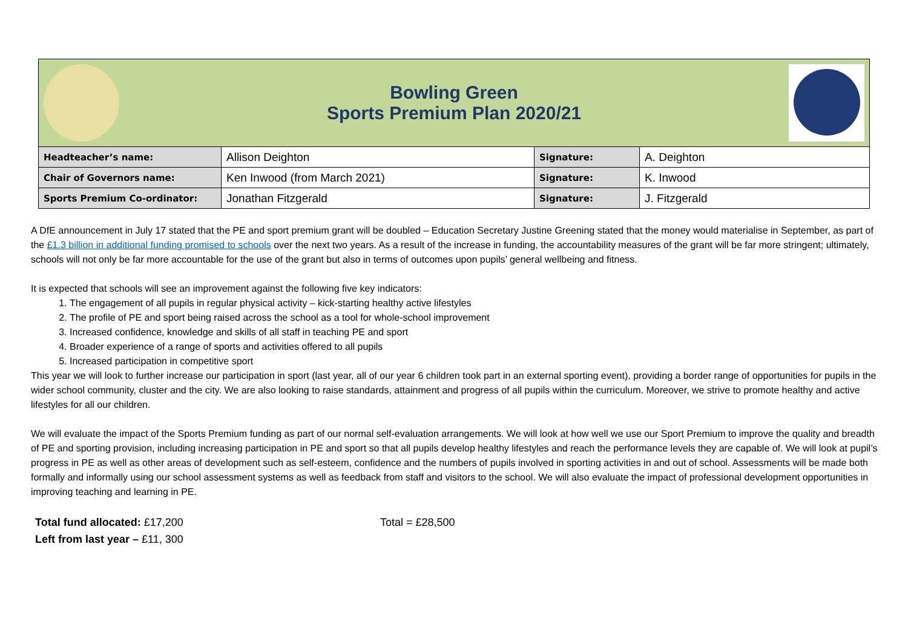| Bowling Green Sports Premium Plan 2020/21 | | | |
| Headteacher’s name: | Allison Deighton | Signature: | A. Deighton |
| Chair of Governors name: | Ken Inwood (from March 2021) | Signature: | K. Inwood |
| Sports Premium Co-ordinator: | Jonathan Fitzgerald | Signature: | J. Fitzgerald |
A DfE announcement in July 17 stated that the PE and sport premium grant will be doubled – Education Secretary Justine Greening stated that the money would materialise in September, as part of the £1.3 billion in additional funding promised to schools over the next two years. As a result of the increase in funding, the accountability measures of the grant will be far more stringent; ultimately, schools will not only be far more accountable for the use of the grant but also in terms of outcomes upon pupils’ general wellbeing and fitness.
It is expected that schools will see an improvement against the following five key indicators:
1. The engagement of all pupils in regular physical activity – kick-starting healthy active lifestyles
2. The profile of PE and sport being raised across the school as a tool for whole-school improvement
3. Increased confidence, knowledge and skills of all staff in teaching PE and sport
4. Broader experience of a range of sports and activities offered to all pupils
5. Increased participation in competitive sport
This year we will look to further increase our participation in sport (last year, all of our year 6 children took part in an external sporting event), providing a border range of opportunities for pupils in the wider school community, cluster and the city. We are also looking to raise standards, attainment and progress of all pupils within the curriculum. Moreover, we strive to promote healthy and active lifestyles for all our children.
We will evaluate the impact of the Sports Premium funding as part of our normal self-evaluation arrangements. We will look at how well we use our Sport Premium to improve the quality and breadth of PE and sporting provision, including increasing participation in PE and sport so that all pupils develop healthy lifestyles and reach the performance levels they are capable of. We will look at pupil’s progress in PE as well as other areas of development such as self-esteem, confidence and the numbers of pupils involved in sporting activities in and out of school. Assessments will be made both formally and informally using our school assessment systems as well as feedback from staff and visitors to the school. We will also evaluate the impact of professional development opportunities in improving teaching and learning in PE.
Total fund allocated: £17,200
Left from last year – £11, 300
Total = £28,500